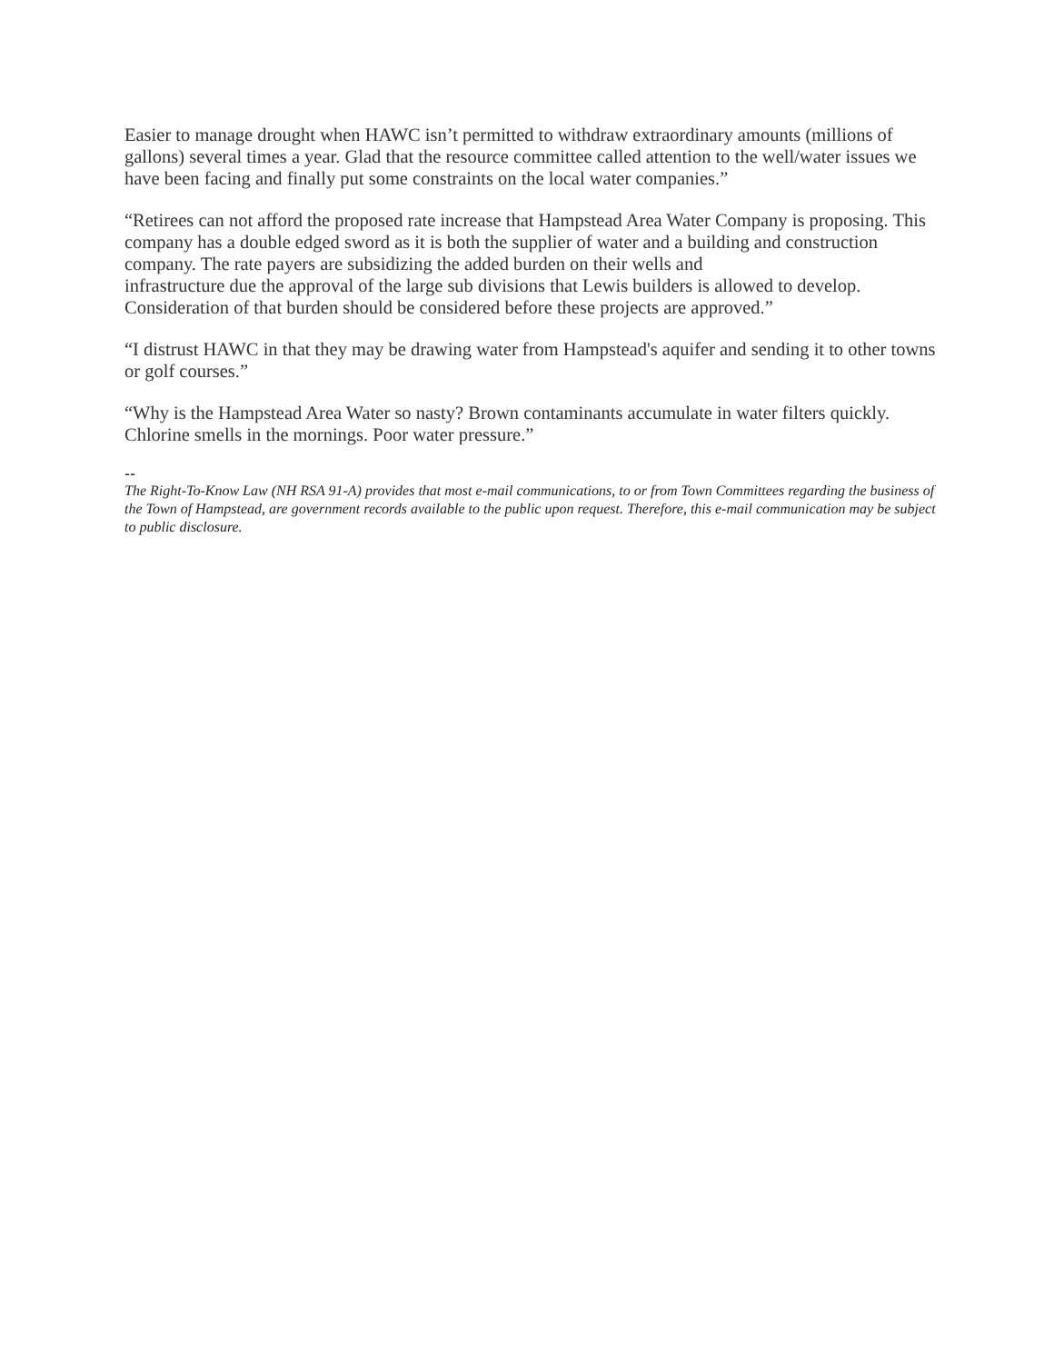Easier to manage drought when HAWC isn’t permitted to withdraw extraordinary amounts (millions of gallons) several times a year. Glad that the resource committee called attention to the well/water issues we have been facing and finally put some constraints on the local water companies.”
“Retirees can not afford the proposed rate increase that Hampstead Area Water Company is proposing. This company has a double edged sword as it is both the supplier of water and a building and construction company. The rate payers are subsidizing the added burden on their wells and
infrastructure due the approval of the large sub divisions that Lewis builders is allowed to develop. Consideration of that burden should be considered before these projects are approved.”
“I distrust HAWC in that they may be drawing water from Hampstead's aquifer and sending it to other towns or golf courses.”
“Why is the Hampstead Area Water so nasty? Brown contaminants accumulate in water filters quickly. Chlorine smells in the mornings. Poor water pressure.”
--
The Right-To-Know Law (NH RSA 91-A) provides that most e-mail communications, to or from Town Committees regarding the business of the Town of Hampstead, are government records available to the public upon request. Therefore, this e-mail communication may be subject to public disclosure.